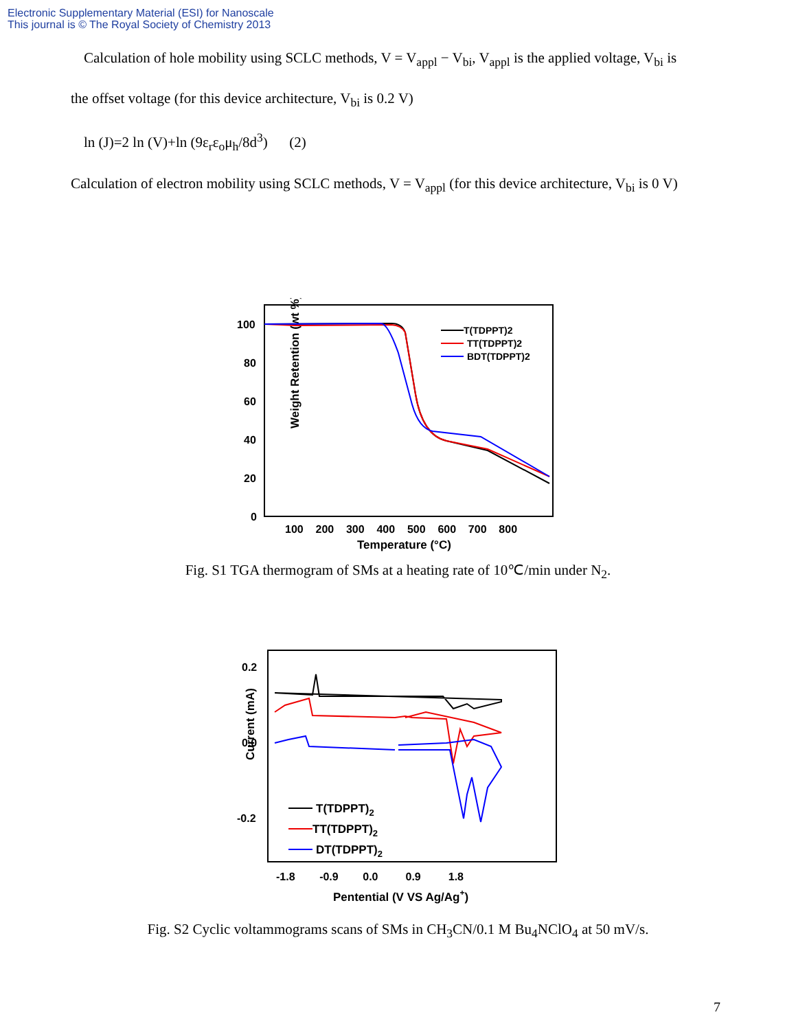Electronic Supplementary Material (ESI) for Nanoscale
This journal is © The Royal Society of Chemistry 2013
Calculation of hole mobility using SCLC methods, V = V<sub>appl</sub> − V<sub>bi</sub>, V<sub>appl</sub> is the applied voltage, V<sub>bi</sub> is
the offset voltage (for this device architecture, V<sub>bi</sub> is 0.2 V)
ln (J)=2 ln (V)+ln (9ε<sub>r</sub>ε<sub>o</sub>μ<sub>h</sub>/8d<sup>3</sup>) (2)
Calculation of electron mobility using SCLC methods, V = V<sub>appl</sub> (for this device architecture, V<sub>bi</sub> is 0 V)
Weight Retention (wt %)
100
80
60
40
20
0
100 200 300 400 500 600 700 800
Temperature (°C)
T(TDPPT)2
TT(TDPPT)2
BDT(TDPPT)2
Fig. S1 TGA thermogram of SMs at a heating rate of 10℃/min under N<sub>2</sub>.
Current (mA)
0.2
0.0
-0.2
-1.8 -0.9 0.0 0.9 1.8
Pentential (V VS Ag/Ag+)
T(TDPPT)2
TT(TDPPT)2
DT(TDPPT)2
Fig. S2 Cyclic voltammograms scans of SMs in CH<sub>3</sub>CN/0.1 M Bu<sub>4</sub>NClO<sub>4</sub> at 50 mV/s.
7